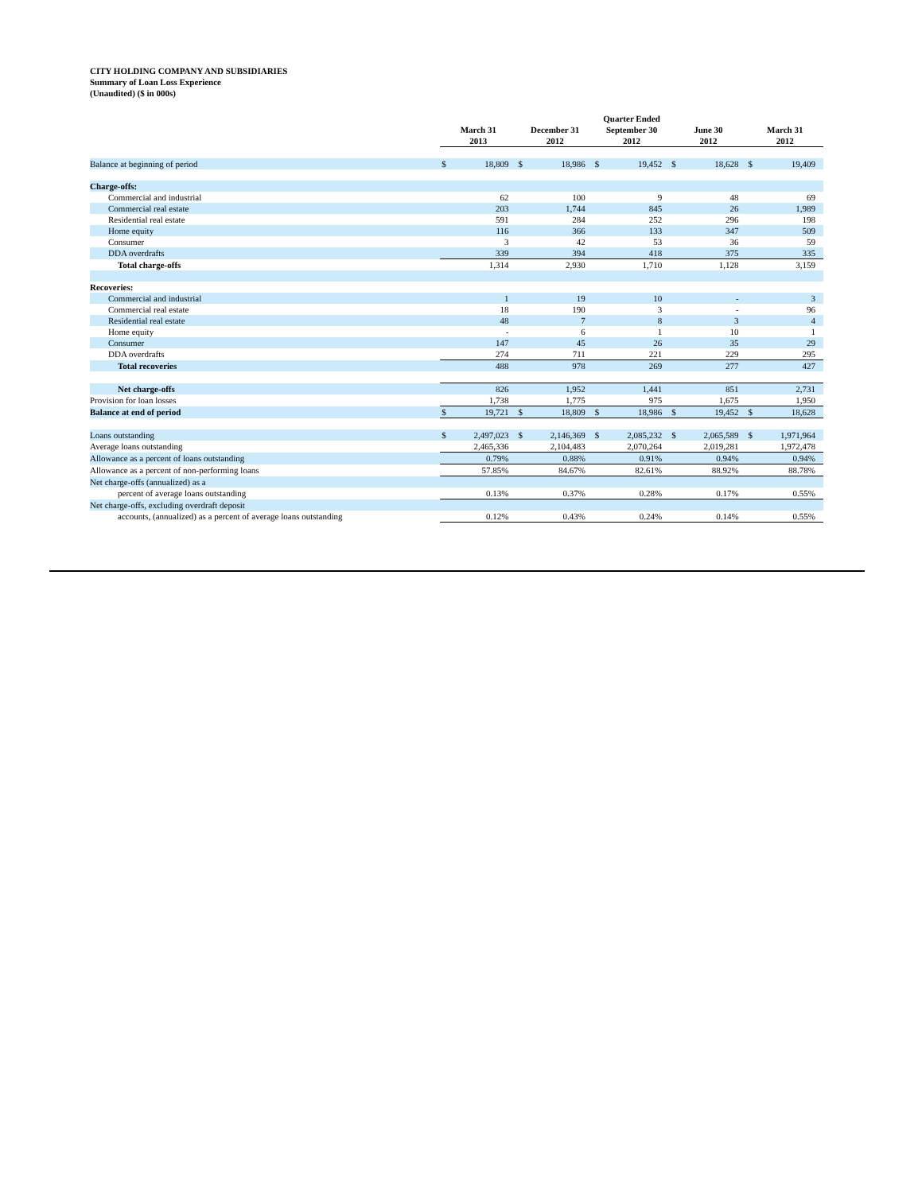CITY HOLDING COMPANY AND SUBSIDIARIES
Summary of Loan Loss Experience
(Unaudited) ($ in 000s)
| | Quarter Ended | | | | | | | | | |
| --- | --- | --- | --- | --- | --- | --- | --- | --- | --- | --- |
| | March 31 2013 | | December 31 2012 | | September 30 2012 | | June 30 2012 | | March 31 2012 | |
| Balance at beginning of period | $ | 18,809 | $ | 18,986 | $ | 19,452 | $ | 18,628 | $ | 19,409 |
| Charge-offs: | | | | | | | | | | |
| Commercial and industrial | | 62 | | 100 | | 9 | | 48 | | 69 |
| Commercial real estate | | 203 | | 1,744 | | 845 | | 26 | | 1,989 |
| Residential real estate | | 591 | | 284 | | 252 | | 296 | | 198 |
| Home equity | | 116 | | 366 | | 133 | | 347 | | 509 |
| Consumer | | 3 | | 42 | | 53 | | 36 | | 59 |
| DDA overdrafts | | 339 | | 394 | | 418 | | 375 | | 335 |
| Total charge-offs | | 1,314 | | 2,930 | | 1,710 | | 1,128 | | 3,159 |
| Recoveries: | | | | | | | | | | |
| Commercial and industrial | | 1 | | 19 | | 10 | | - | | 3 |
| Commercial real estate | | 18 | | 190 | | 3 | | - | | 96 |
| Residential real estate | | 48 | | 7 | | 8 | | 3 | | 4 |
| Home equity | | - | | 6 | | 1 | | 10 | | 1 |
| Consumer | | 147 | | 45 | | 26 | | 35 | | 29 |
| DDA overdrafts | | 274 | | 711 | | 221 | | 229 | | 295 |
| Total recoveries | | 488 | | 978 | | 269 | | 277 | | 427 |
| Net charge-offs | | 826 | | 1,952 | | 1,441 | | 851 | | 2,731 |
| Provision for loan losses | | 1,738 | | 1,775 | | 975 | | 1,675 | | 1,950 |
| Balance at end of period | $ | 19,721 | $ | 18,809 | $ | 18,986 | $ | 19,452 | $ | 18,628 |
| Loans outstanding | $ | 2,497,023 | $ | 2,146,369 | $ | 2,085,232 | $ | 2,065,589 | $ | 1,971,964 |
| Average loans outstanding | | 2,465,336 | | 2,104,483 | | 2,070,264 | | 2,019,281 | | 1,972,478 |
| Allowance as a percent of loans outstanding | | 0.79% | | 0.88% | | 0.91% | | 0.94% | | 0.94% |
| Allowance as a percent of non-performing loans | | 57.85% | | 84.67% | | 82.61% | | 88.92% | | 88.78% |
| Net charge-offs (annualized) as a | | | | | | | | | | |
| percent of average loans outstanding | | 0.13% | | 0.37% | | 0.28% | | 0.17% | | 0.55% |
| Net charge-offs, excluding overdraft deposit | | | | | | | | | | |
| accounts, (annualized) as a percent of average loans outstanding | | 0.12% | | 0.43% | | 0.24% | | 0.14% | | 0.55% |